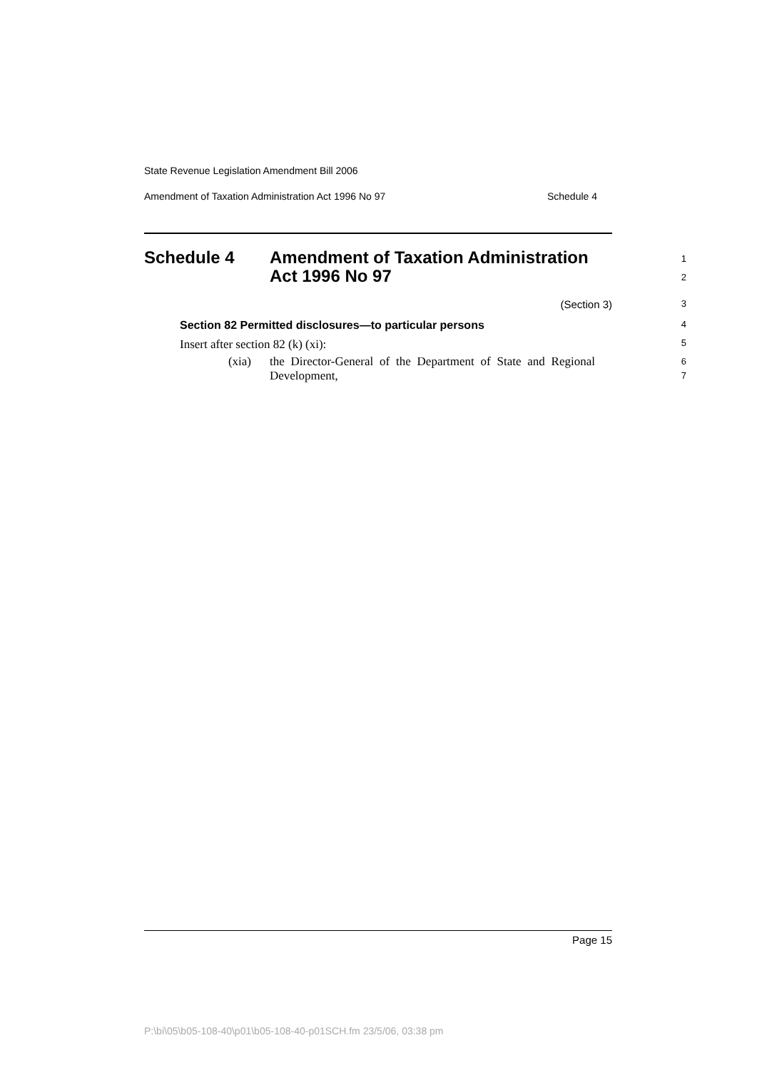State Revenue Legislation Amendment Bill 2006
Amendment of Taxation Administration Act 1996 No 97 Schedule 4
Schedule 4 Amendment of Taxation Administration
Act 1996 No 97
1
2
(Section 3)
3
Section 82 Permitted disclosures—to particular persons
4
Insert after section 82 (k) (xi):
5
(xia) the Director-General of the Department of State and Regional Development,
6
7
Page 15
P:\bi\05\b05-108-40\p01\b05-108-40-p01SCH.fm 23/5/06, 03:38 pm